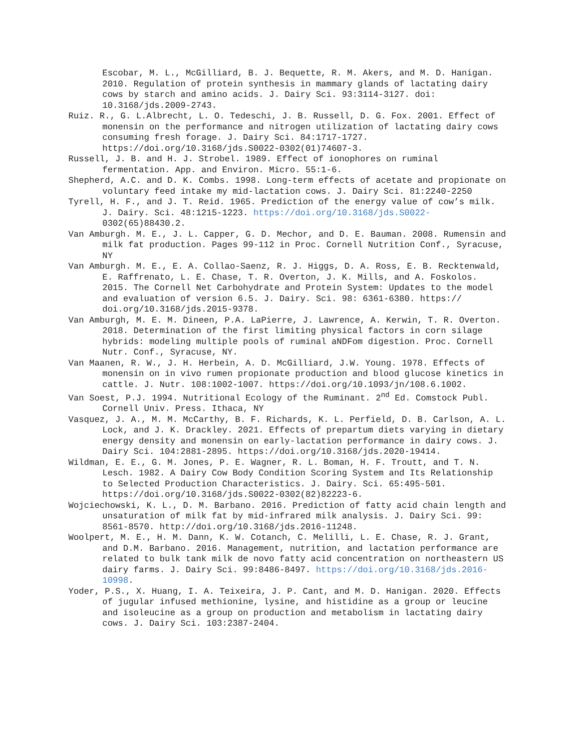Escobar, M. L., McGilliard, B. J. Bequette, R. M. Akers, and M. D. Hanigan. 2010. Regulation of protein synthesis in mammary glands of lactating dairy cows by starch and amino acids. J. Dairy Sci. 93:3114-3127. doi: 10.3168/jds.2009-2743.
Ruiz. R., G. L.Albrecht, L. O. Tedeschi, J. B. Russell, D. G. Fox. 2001. Effect of monensin on the performance and nitrogen utilization of lactating dairy cows consuming fresh forage. J. Dairy Sci. 84:1717-1727. https://doi.org/10.3168/jds.S0022-0302(01)74607-3.
Russell, J. B. and H. J. Strobel. 1989. Effect of ionophores on ruminal fermentation. App. and Environ. Micro. 55:1-6.
Shepherd, A.C. and D. K. Combs. 1998. Long-term effects of acetate and propionate on voluntary feed intake my mid-lactation cows. J. Dairy Sci. 81:2240-2250
Tyrell, H. F., and J. T. Reid. 1965. Prediction of the energy value of cow’s milk. J. Dairy. Sci. 48:1215-1223. https://doi.org/10.3168/jds.S0022- 0302(65)88430.2.
Van Amburgh. M. E., J. L. Capper, G. D. Mechor, and D. E. Bauman. 2008. Rumensin and milk fat production. Pages 99-112 in Proc. Cornell Nutrition Conf., Syracuse, NY
Van Amburgh. M. E., E. A. Collao-Saenz, R. J. Higgs, D. A. Ross, E. B. Recktenwald, E. Raffrenato, L. E. Chase, T. R. Overton, J. K. Mills, and A. Foskolos. 2015. The Cornell Net Carbohydrate and Protein System: Updates to the model and evaluation of version 6.5. J. Dairy. Sci. 98: 6361-6380. https:// doi.org/10.3168/jds.2015-9378.
Van Amburgh, M. E. M. Dineen, P.A. LaPierre, J. Lawrence, A. Kerwin, T. R. Overton. 2018. Determination of the first limiting physical factors in corn silage hybrids: modeling multiple pools of ruminal aNDFom digestion. Proc. Cornell Nutr. Conf., Syracuse, NY.
Van Maanen, R. W., J. H. Herbein, A. D. McGilliard, J.W. Young. 1978. Effects of monensin on in vivo rumen propionate production and blood glucose kinetics in cattle. J. Nutr. 108:1002-1007. https://doi.org/10.1093/jn/108.6.1002.
Van Soest, P.J. 1994. Nutritional Ecology of the Ruminant. 2<sup>nd</sup> Ed. Comstock Publ. Cornell Univ. Press. Ithaca, NY
Vasquez, J. A., M. M. McCarthy, B. F. Richards, K. L. Perfield, D. B. Carlson, A. L. Lock, and J. K. Drackley. 2021. Effects of prepartum diets varying in dietary energy density and monensin on early-lactation performance in dairy cows. J. Dairy Sci. 104:2881-2895. https://doi.org/10.3168/jds.2020-19414.
Wildman, E. E., G. M. Jones, P. E. Wagner, R. L. Boman, H. F. Troutt, and T. N. Lesch. 1982. A Dairy Cow Body Condition Scoring System and Its Relationship to Selected Production Characteristics. J. Dairy. Sci. 65:495-501. https://doi.org/10.3168/jds.S0022-0302(82)82223-6.
Wojciechowski, K. L., D. M. Barbano. 2016. Prediction of fatty acid chain length and unsaturation of milk fat by mid-infrared milk analysis. J. Dairy Sci. 99: 8561-8570. http://doi.org/10.3168/jds.2016-11248.
Woolpert, M. E., H. M. Dann, K. W. Cotanch, C. Melilli, L. E. Chase, R. J. Grant, and D.M. Barbano. 2016. Management, nutrition, and lactation performance are related to bulk tank milk de novo fatty acid concentration on northeastern US dairy farms. J. Dairy Sci. 99:8486-8497. https://doi.org/10.3168/jds.2016-10998.
Yoder, P.S., X. Huang, I. A. Teixeira, J. P. Cant, and M. D. Hanigan. 2020. Effects of jugular infused methionine, lysine, and histidine as a group or leucine and isoleucine as a group on production and metabolism in lactating dairy cows. J. Dairy Sci. 103:2387-2404.